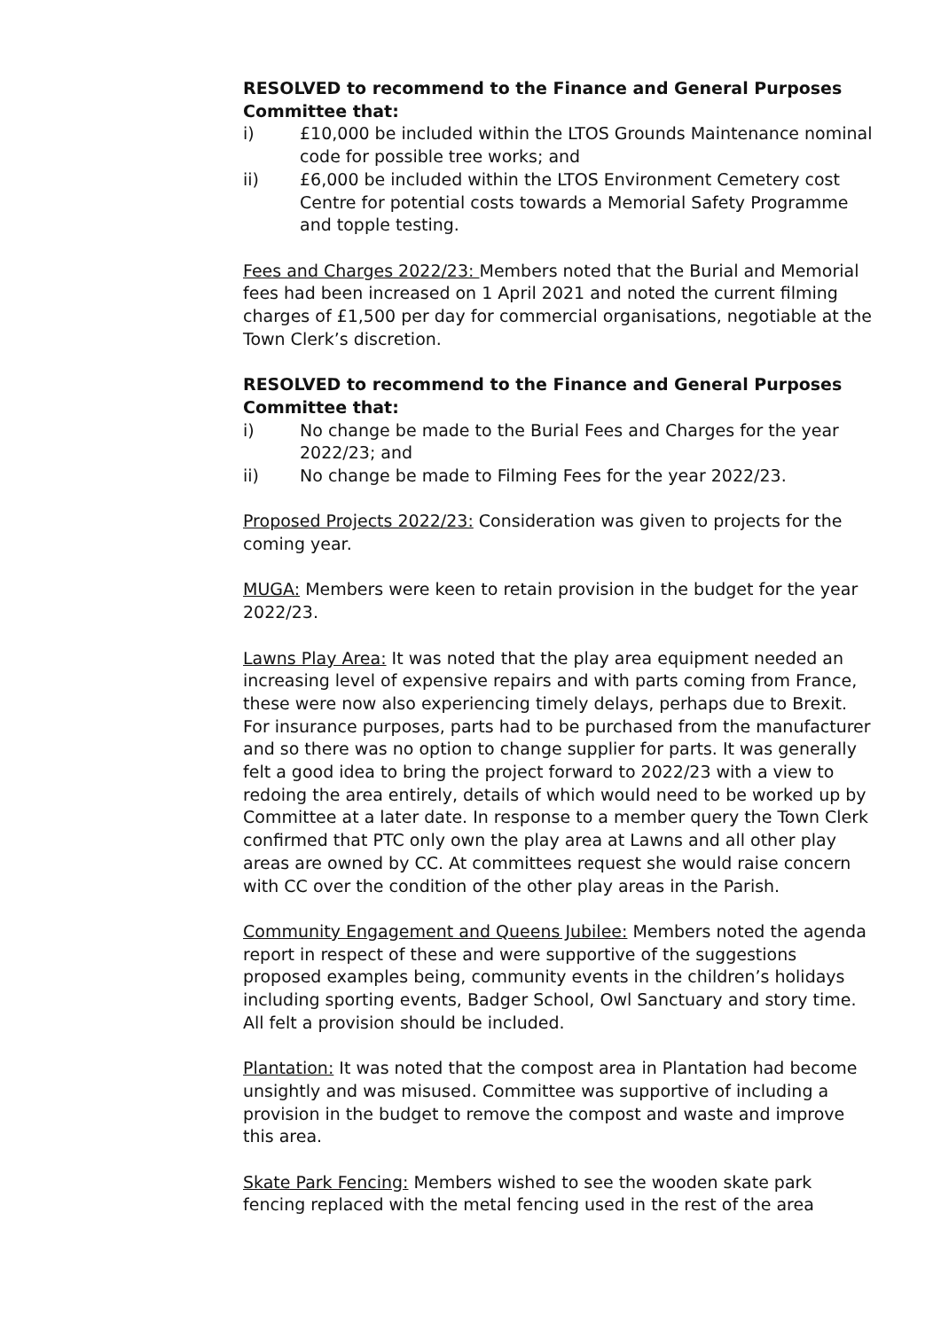RESOLVED to recommend to the Finance and General Purposes Committee that:
i) £10,000 be included within the LTOS Grounds Maintenance nominal code for possible tree works; and
ii) £6,000 be included within the LTOS Environment Cemetery cost Centre for potential costs towards a Memorial Safety Programme and topple testing.
Fees and Charges 2022/23: Members noted that the Burial and Memorial fees had been increased on 1 April 2021 and noted the current filming charges of £1,500 per day for commercial organisations, negotiable at the Town Clerk’s discretion.
RESOLVED to recommend to the Finance and General Purposes Committee that:
i) No change be made to the Burial Fees and Charges for the year 2022/23; and
ii) No change be made to Filming Fees for the year 2022/23.
Proposed Projects 2022/23: Consideration was given to projects for the coming year.
MUGA: Members were keen to retain provision in the budget for the year 2022/23.
Lawns Play Area: It was noted that the play area equipment needed an increasing level of expensive repairs and with parts coming from France, these were now also experiencing timely delays, perhaps due to Brexit. For insurance purposes, parts had to be purchased from the manufacturer and so there was no option to change supplier for parts. It was generally felt a good idea to bring the project forward to 2022/23 with a view to redoing the area entirely, details of which would need to be worked up by Committee at a later date. In response to a member query the Town Clerk confirmed that PTC only own the play area at Lawns and all other play areas are owned by CC. At committees request she would raise concern with CC over the condition of the other play areas in the Parish.
Community Engagement and Queens Jubilee: Members noted the agenda report in respect of these and were supportive of the suggestions proposed examples being, community events in the children’s holidays including sporting events, Badger School, Owl Sanctuary and story time. All felt a provision should be included.
Plantation: It was noted that the compost area in Plantation had become unsightly and was misused. Committee was supportive of including a provision in the budget to remove the compost and waste and improve this area.
Skate Park Fencing: Members wished to see the wooden skate park fencing replaced with the metal fencing used in the rest of the area